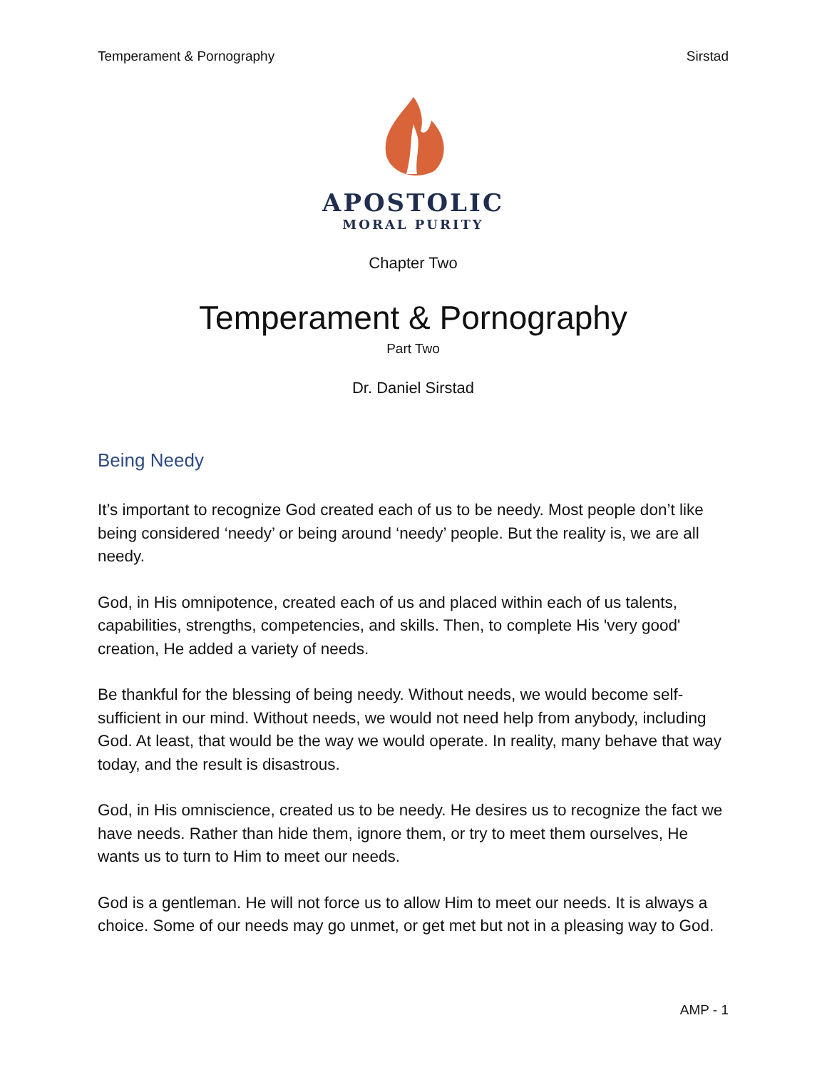Temperament & Pornography Sirstad
APOSTOLIC
MORAL PURITY
Chapter Two
Temperament & Pornography
Part Two
Dr. Daniel Sirstad
Being Needy
It’s important to recognize God created each of us to be needy. Most people don’t like being considered ‘needy’ or being around ‘needy’ people. But the reality is, we are all needy.
God, in His omnipotence, created each of us and placed within each of us talents, capabilities, strengths, competencies, and skills. Then, to complete His 'very good' creation, He added a variety of needs.
Be thankful for the blessing of being needy. Without needs, we would become self-sufficient in our mind. Without needs, we would not need help from anybody, including God. At least, that would be the way we would operate. In reality, many behave that way today, and the result is disastrous.
God, in His omniscience, created us to be needy. He desires us to recognize the fact we have needs. Rather than hide them, ignore them, or try to meet them ourselves, He wants us to turn to Him to meet our needs.
God is a gentleman. He will not force us to allow Him to meet our needs. It is always a choice. Some of our needs may go unmet, or get met but not in a pleasing way to God.
AMP - 1